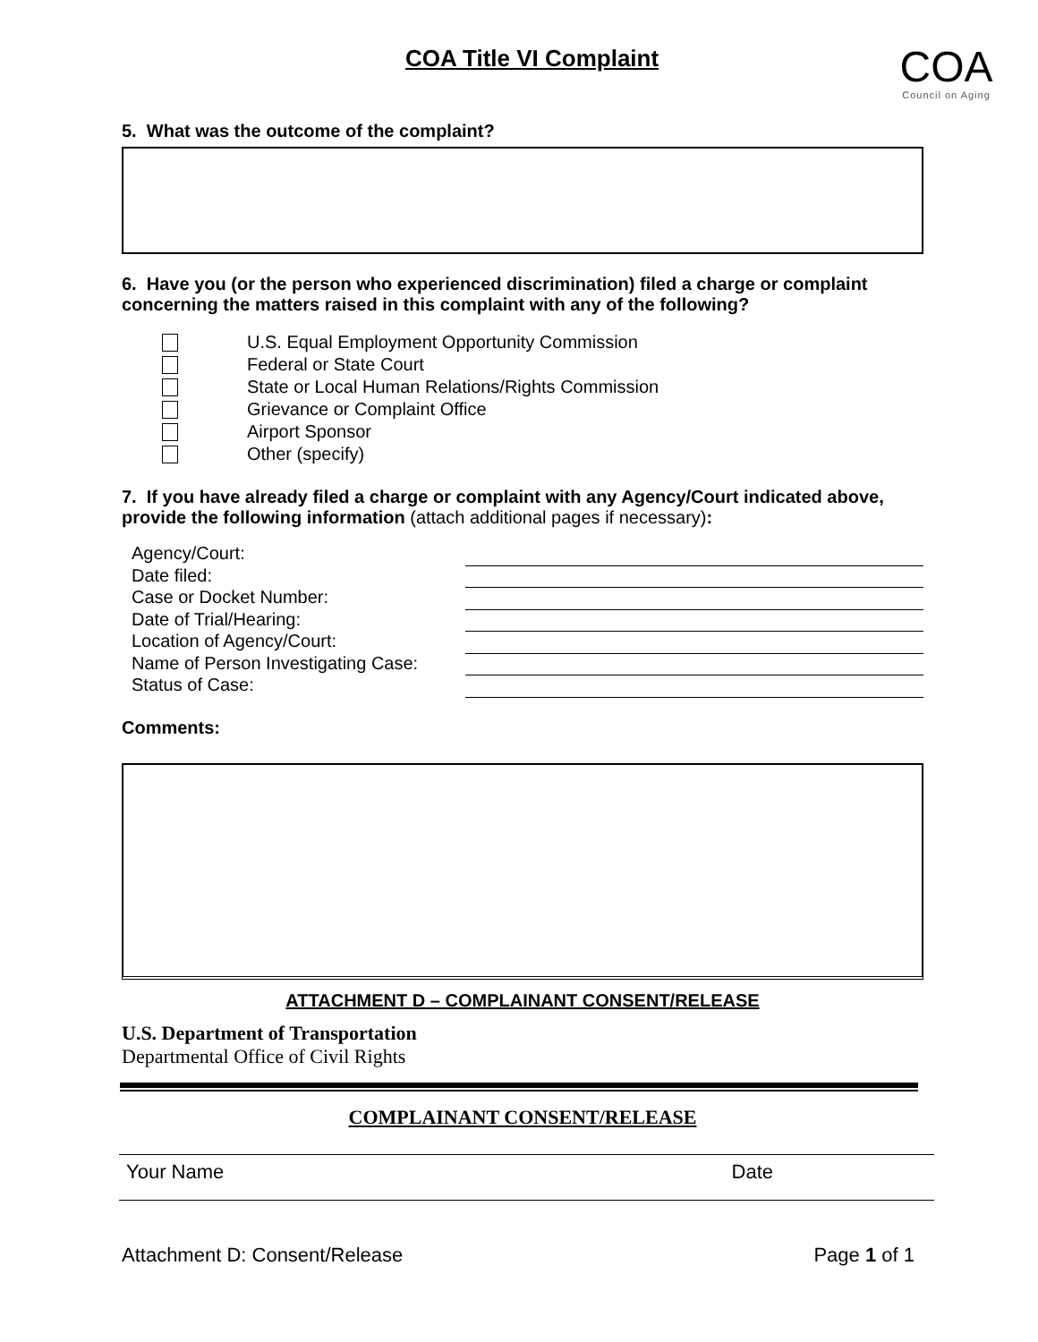COA Title VI Complaint
COA
Council on Aging
5. What was the outcome of the complaint?
6. Have you (or the person who experienced discrimination) filed a charge or complaint concerning the matters raised in this complaint with any of the following?
U.S. Equal Employment Opportunity Commission
Federal or State Court
State or Local Human Relations/Rights Commission
Grievance or Complaint Office
Airport Sponsor
Other (specify)
7. If you have already filed a charge or complaint with any Agency/Court indicated above, provide the following information (attach additional pages if necessary):
Agency/Court:
Date filed:
Case or Docket Number:
Date of Trial/Hearing:
Location of Agency/Court:
Name of Person Investigating Case:
Status of Case:
Comments:
ATTACHMENT D – COMPLAINANT CONSENT/RELEASE
U.S. Department of Transportation
Departmental Office of Civil Rights
COMPLAINANT CONSENT/RELEASE
Your Name Date
Attachment D: Consent/Release Page 1 of 1